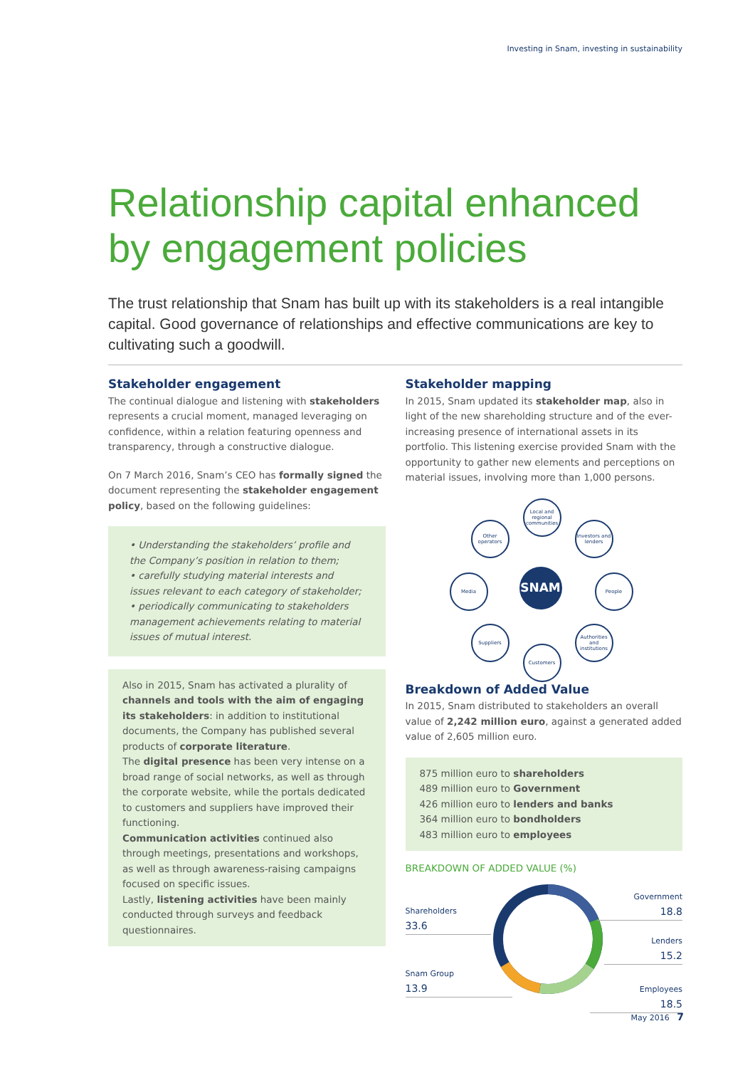Investing in Snam, investing in sustainability
Relationship capital enhanced by engagement policies
The trust relationship that Snam has built up with its stakeholders is a real intangible capital. Good governance of relationships and effective communications are key to cultivating such a goodwill.
Stakeholder engagement
The continual dialogue and listening with stakeholders represents a crucial moment, managed leveraging on confidence, within a relation featuring openness and transparency, through a constructive dialogue.
On 7 March 2016, Snam’s CEO has formally signed the document representing the stakeholder engagement policy, based on the following guidelines:
• Understanding the stakeholders’ profile and the Company’s position in relation to them;
• carefully studying material interests and issues relevant to each category of stakeholder;
• periodically communicating to stakeholders management achievements relating to material issues of mutual interest.
Also in 2015, Snam has activated a plurality of channels and tools with the aim of engaging its stakeholders: in addition to institutional documents, the Company has published several products of corporate literature.
The digital presence has been very intense on a broad range of social networks, as well as through the corporate website, while the portals dedicated to customers and suppliers have improved their functioning.
Communication activities continued also through meetings, presentations and workshops, as well as through awareness-raising campaigns focused on specific issues.
Lastly, listening activities have been mainly conducted through surveys and feedback questionnaires.
Stakeholder mapping
In 2015, Snam updated its stakeholder map, also in light of the new shareholding structure and of the ever-increasing presence of international assets in its portfolio. This listening exercise provided Snam with the opportunity to gather new elements and perceptions on material issues, involving more than 1,000 persons.
Local and regional communities
Other operators
Investors and lenders
Media SNAM People
Suppliers
Authorities and institutions
Customers
Breakdown of Added Value
In 2015, Snam distributed to stakeholders an overall value of 2,242 million euro, against a generated added value of 2,605 million euro.
875 million euro to shareholders
489 million euro to Government
426 million euro to lenders and banks
364 million euro to bondholders
483 million euro to employees
BREAKDOWN OF ADDED VALUE (%)
Shareholders
33.6
Snam Group
13.9
Government
18.8
Lenders
15.2
Employees
18.5
May 2016 7